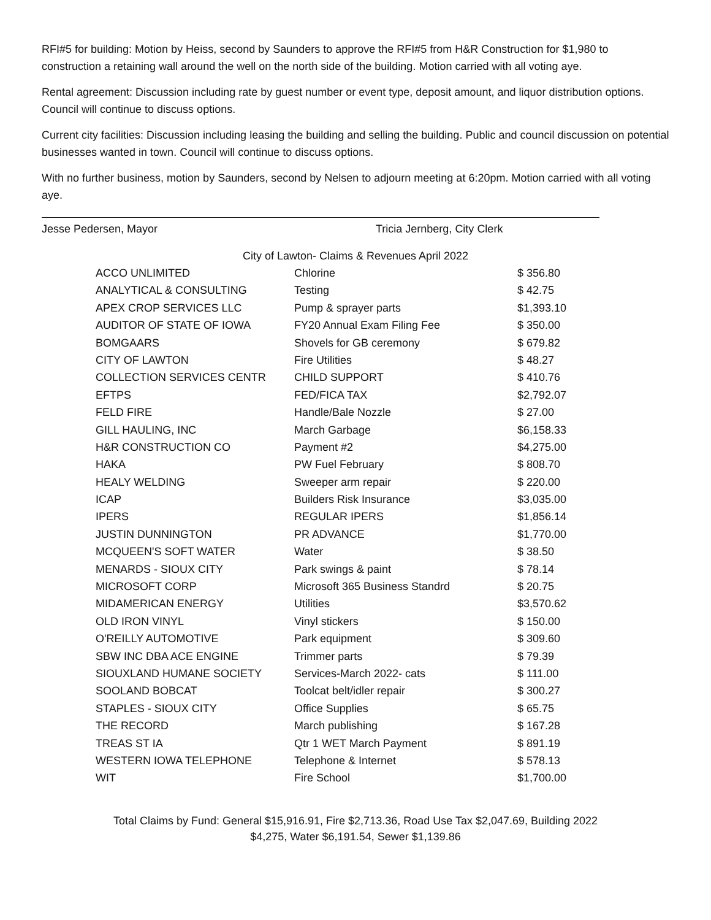RFI#5 for building: Motion by Heiss, second by Saunders to approve the RFI#5 from H&R Construction for $1,980 to construction a retaining wall around the well on the north side of the building. Motion carried with all voting aye.
Rental agreement: Discussion including rate by guest number or event type, deposit amount, and liquor distribution options. Council will continue to discuss options.
Current city facilities: Discussion including leasing the building and selling the building. Public and council discussion on potential businesses wanted in town. Council will continue to discuss options.
With no further business, motion by Saunders, second by Nelsen to adjourn meeting at 6:20pm. Motion carried with all voting aye.
Jesse Pedersen, Mayor Tricia Jernberg, City Clerk
City of Lawton- Claims & Revenues April 2022
| ACCO UNLIMITED | Chlorine | $ 356.80 |
| ANALYTICAL & CONSULTING | Testing | $ 42.75 |
| APEX CROP SERVICES LLC | Pump & sprayer parts | $1,393.10 |
| AUDITOR OF STATE OF IOWA | FY20 Annual Exam Filing Fee | $ 350.00 |
| BOMGAARS | Shovels for GB ceremony | $ 679.82 |
| CITY OF LAWTON | Fire Utilities | $ 48.27 |
| COLLECTION SERVICES CENTR | CHILD SUPPORT | $ 410.76 |
| EFTPS | FED/FICA TAX | $2,792.07 |
| FELD FIRE | Handle/Bale Nozzle | $ 27.00 |
| GILL HAULING, INC | March Garbage | $6,158.33 |
| H&R CONSTRUCTION CO | Payment #2 | $4,275.00 |
| HAKA | PW Fuel February | $ 808.70 |
| HEALY WELDING | Sweeper arm repair | $ 220.00 |
| ICAP | Builders Risk Insurance | $3,035.00 |
| IPERS | REGULAR IPERS | $1,856.14 |
| JUSTIN DUNNINGTON | PR ADVANCE | $1,770.00 |
| MCQUEEN'S SOFT WATER | Water | $ 38.50 |
| MENARDS - SIOUX CITY | Park swings & paint | $ 78.14 |
| MICROSOFT CORP | Microsoft 365 Business Standrd | $ 20.75 |
| MIDAMERICAN ENERGY | Utilities | $3,570.62 |
| OLD IRON VINYL | Vinyl stickers | $ 150.00 |
| O'REILLY AUTOMOTIVE | Park equipment | $ 309.60 |
| SBW INC DBA ACE ENGINE | Trimmer parts | $ 79.39 |
| SIOUXLAND HUMANE SOCIETY | Services-March 2022- cats | $ 111.00 |
| SOOLAND BOBCAT | Toolcat belt/idler repair | $ 300.27 |
| STAPLES - SIOUX CITY | Office Supplies | $ 65.75 |
| THE RECORD | March publishing | $ 167.28 |
| TREAS ST IA | Qtr 1 WET March Payment | $ 891.19 |
| WESTERN IOWA TELEPHONE | Telephone & Internet | $ 578.13 |
| WIT | Fire School | $1,700.00 |
Total Claims by Fund: General $15,916.91, Fire $2,713.36, Road Use Tax $2,047.69, Building 2022
$4,275, Water $6,191.54, Sewer $1,139.86